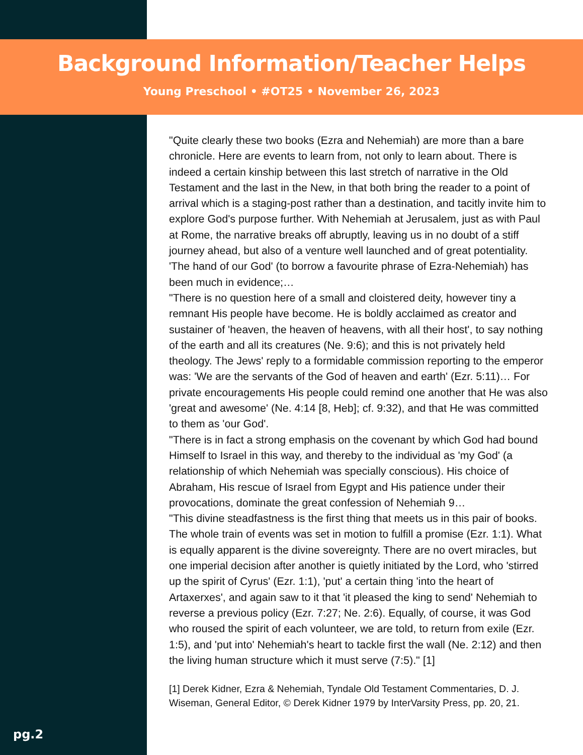Background Information/Teacher Helps
Young Preschool • #OT25 • November 26, 2023
"Quite clearly these two books (Ezra and Nehemiah) are more than a bare chronicle. Here are events to learn from, not only to learn about. There is indeed a certain kinship between this last stretch of narrative in the Old Testament and the last in the New, in that both bring the reader to a point of arrival which is a staging-post rather than a destination, and tacitly invite him to explore God's purpose further. With Nehemiah at Jerusalem, just as with Paul at Rome, the narrative breaks off abruptly, leaving us in no doubt of a stiff journey ahead, but also of a venture well launched and of great potentiality. 'The hand of our God' (to borrow a favourite phrase of Ezra-Nehemiah) has been much in evidence;…
"There is no question here of a small and cloistered deity, however tiny a remnant His people have become. He is boldly acclaimed as creator and sustainer of 'heaven, the heaven of heavens, with all their host', to say nothing of the earth and all its creatures (Ne. 9:6); and this is not privately held theology. The Jews' reply to a formidable commission reporting to the emperor was: 'We are the servants of the God of heaven and earth' (Ezr. 5:11)… For private encouragements His people could remind one another that He was also 'great and awesome' (Ne. 4:14 [8, Heb]; cf. 9:32), and that He was committed to them as 'our God'.
"There is in fact a strong emphasis on the covenant by which God had bound Himself to Israel in this way, and thereby to the individual as 'my God' (a relationship of which Nehemiah was specially conscious). His choice of Abraham, His rescue of Israel from Egypt and His patience under their provocations, dominate the great confession of Nehemiah 9…
"This divine steadfastness is the first thing that meets us in this pair of books. The whole train of events was set in motion to fulfill a promise (Ezr. 1:1). What is equally apparent is the divine sovereignty. There are no overt miracles, but one imperial decision after another is quietly initiated by the Lord, who 'stirred up the spirit of Cyrus' (Ezr. 1:1), 'put' a certain thing 'into the heart of Artaxerxes', and again saw to it that 'it pleased the king to send' Nehemiah to reverse a previous policy (Ezr. 7:27; Ne. 2:6). Equally, of course, it was God who roused the spirit of each volunteer, we are told, to return from exile (Ezr. 1:5), and 'put into' Nehemiah's heart to tackle first the wall (Ne. 2:12) and then the living human structure which it must serve (7:5)." [1]
[1] Derek Kidner, Ezra & Nehemiah, Tyndale Old Testament Commentaries, D. J. Wiseman, General Editor, © Derek Kidner 1979 by InterVarsity Press, pp. 20, 21.
pg.2